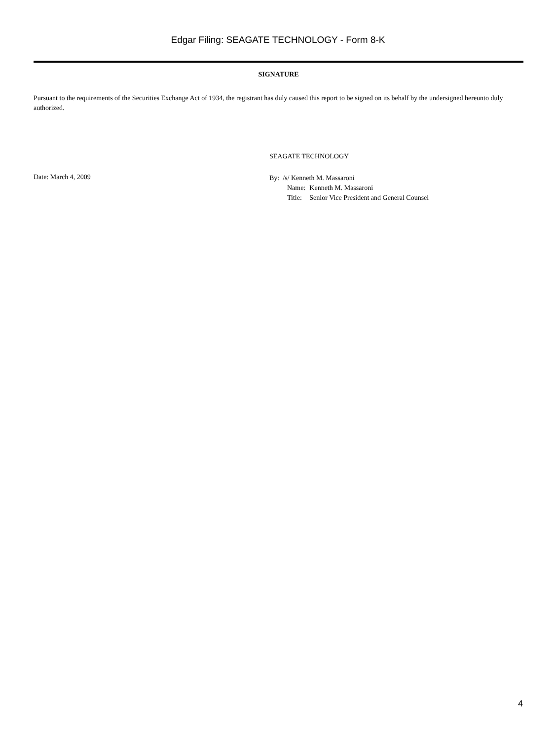Edgar Filing: SEAGATE TECHNOLOGY - Form 8-K
SIGNATURE
Pursuant to the requirements of the Securities Exchange Act of 1934, the registrant has duly caused this report to be signed on its behalf by the undersigned hereunto duly authorized.
Date: March 4, 2009
SEAGATE TECHNOLOGY
By: /s/ Kenneth M. Massaroni
| Name: | Kenneth M. Massaroni |
| Title: | Senior Vice President and General Counsel |
4